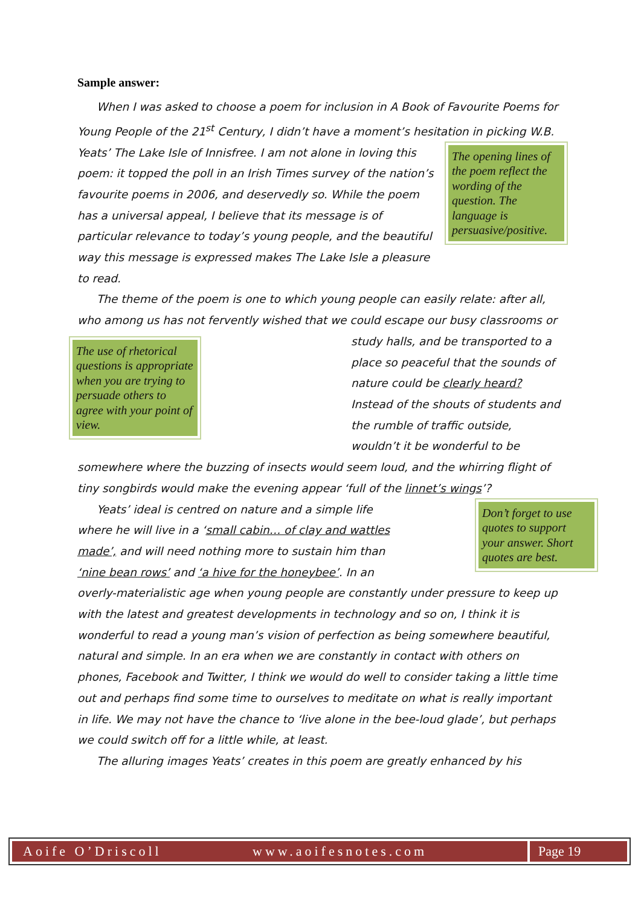Sample answer:
When I was asked to choose a poem for inclusion in A Book of Favourite Poems for Young People of the 21<sup>st</sup> Century, I didn’t have a moment’s hesitation in picking W.B. Yeats’ The Lake Isle of Innisfree. I am not alone in
The opening lines of the poem reflect the wording of the question. The language is persuasive/positive.
loving this poem: it topped the poll in an Irish Times survey of the nation’s favourite poems in 2006, and deservedly so. While the poem has a universal appeal, I believe that its message is of particular relevance to today’s young people, and the beautiful way this message is expressed makes The Lake Isle a pleasure to read.
The theme of the poem is one to which young people can easily relate: after all, who among us has not fervently wished that we could escape our busy
The use of rhetorical questions is appropriate when you are trying to persuade others to agree with your point of view.
classrooms or study halls, and be transported to a place so peaceful that the sounds of nature could be clearly heard? Instead of the shouts of students and the rumble of traffic outside, wouldn’t it be wonderful to be somewhere where the buzzing of insects would seem loud, and the whirring flight of tiny songbirds would make the evening appear ‘full of the linnet’s wings’?
Yeats’ ideal is centred on nature and a simple life
Don’t forget to use quotes to support your answer. Short quotes are best.
where he will live in a ‘small cabin… of clay and wattles made’, and will need nothing more to sustain him than ‘nine bean rows’ and ‘a hive for the honeybee’. In an overly-materialistic age when young people are constantly under pressure to keep up with the latest and greatest developments in technology and so on, I think it is wonderful to read a young man’s vision of perfection as being somewhere beautiful, natural and simple. In an era when we are constantly in contact with others on phones, Facebook and Twitter, I think we would do well to consider taking a little time out and perhaps find some time to ourselves to meditate on what is really important in life. We may not have the chance to ‘live alone in the bee-loud glade’, but perhaps we could switch off for a little while, at least.
The alluring images Yeats’ creates in this poem are greatly enhanced by his
Aoife O’Driscoll www.aoifesnotes.com Page 19